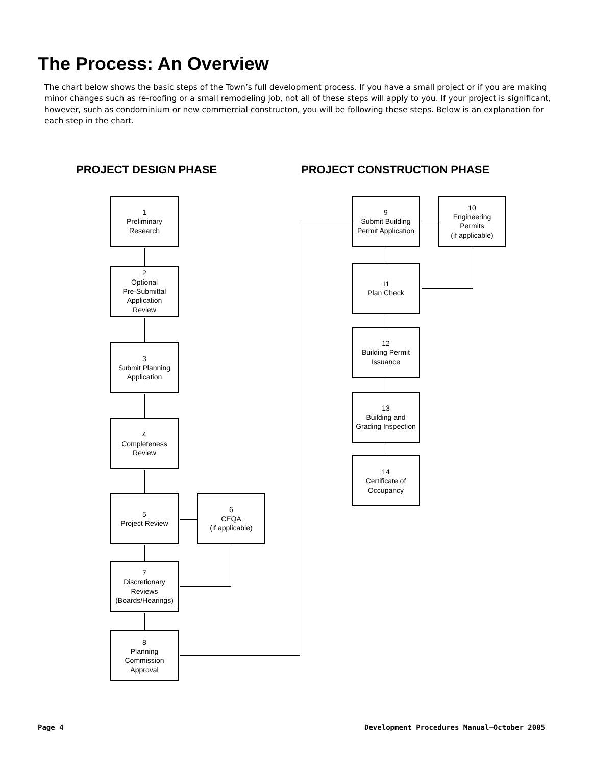The Process: An Overview
The chart below shows the basic steps of the Town’s full development process. If you have a small project or if you are making minor changes such as re-roofing or a small remodeling job, not all of these steps will apply to you. If your project is significant, however, such as condominium or new commercial constructon, you will be following these steps. Below is an explanation for each step in the chart.
PROJECT DESIGN PHASE PROJECT CONSTRUCTION PHASE
1
Preliminary
Research
2
Optional
Pre-Submittal
Application
Review
3
Submit Planning
Application
4
Completeness
Review
5
Project Review
6
CEQA
(if applicable)
7
Discretionary
Reviews
(Boards/Hearings)
8
Planning
Commission
Approval
9
Submit Building
Permit Application
10
Engineering
Permits
(if applicable)
11
Plan Check
12
Building Permit
Issuance
13
Building and
Grading Inspection
14
Certificate of
Occupancy
Page 4
Development Procedures Manual—October 2005